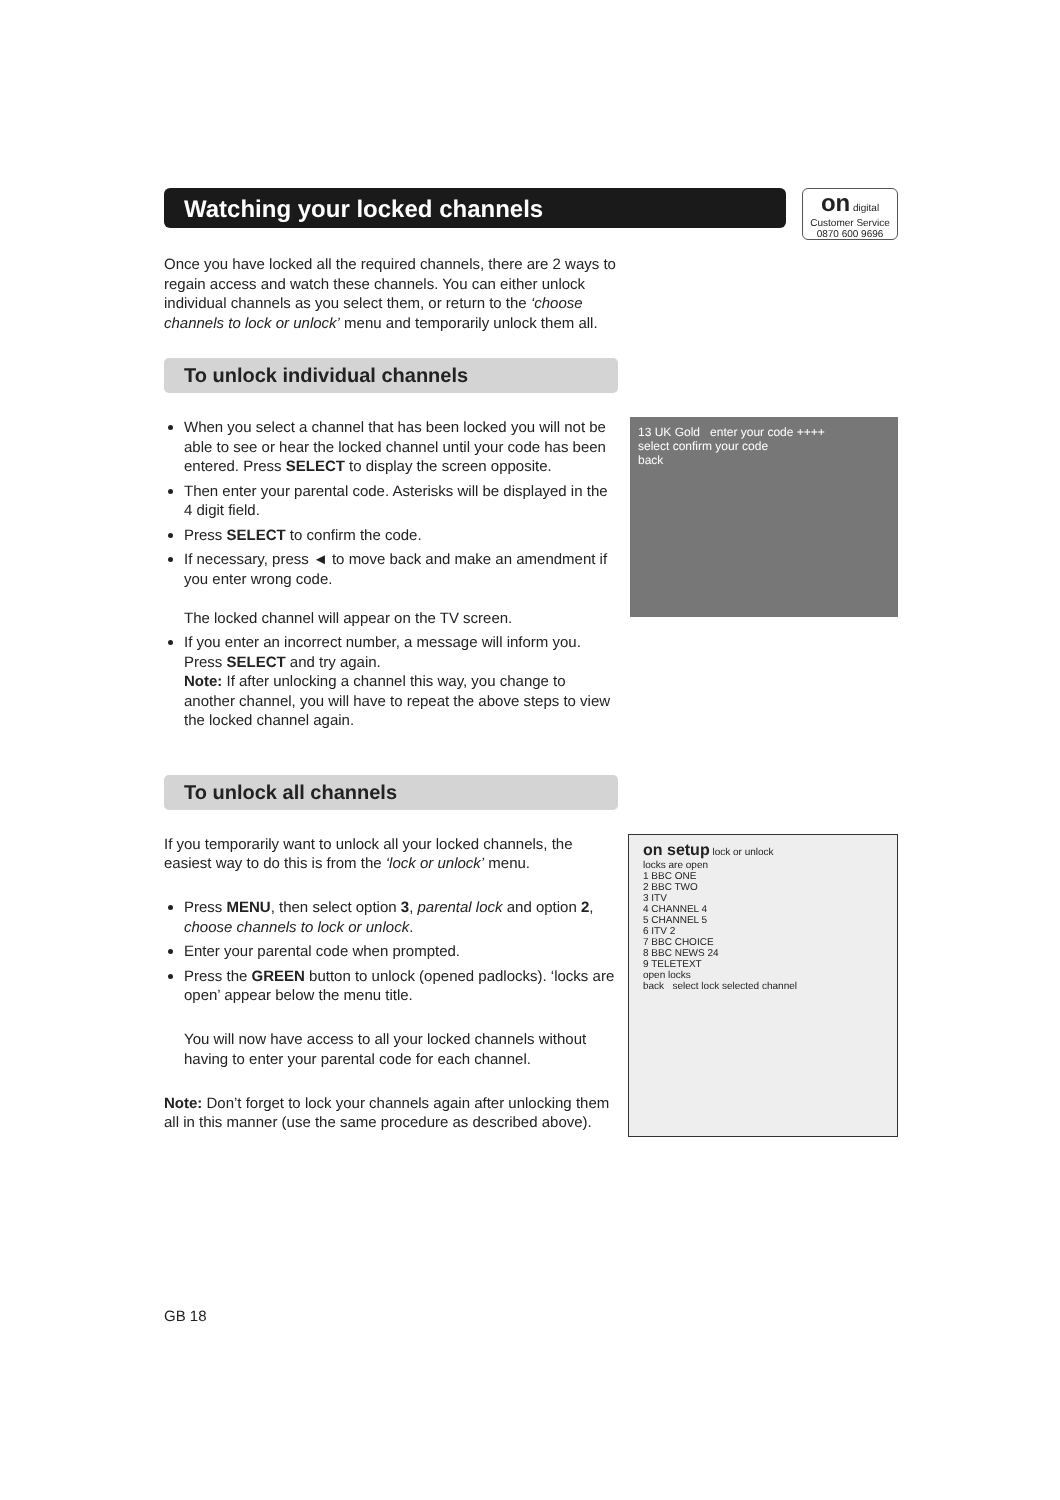Watching your locked channels
on digital
Customer Service
0870 600 9696
Once you have locked all the required channels, there are 2 ways to regain access and watch these channels. You can either unlock individual channels as you select them, or return to the ‘choose channels to lock or unlock’ menu and temporarily unlock them all.
To unlock individual channels
When you select a channel that has been locked you will not be able to see or hear the locked channel until your code has been entered. Press SELECT to display the screen opposite.
Then enter your parental code. Asterisks will be displayed in the 4 digit field.
Press SELECT to confirm the code.
If necessary, press ◄ to move back and make an amendment if you enter wrong code.
The locked channel will appear on the TV screen.
If you enter an incorrect number, a message will inform you. Press SELECT and try again.
Note: If after unlocking a channel this way, you change to another channel, you will have to repeat the above steps to view the locked channel again.
13 UK Gold enter your code ++++
select confirm your code
back
To unlock all channels
If you temporarily want to unlock all your locked channels, the easiest way to do this is from the ‘lock or unlock’ menu.
Press MENU, then select option 3, parental lock and option 2, choose channels to lock or unlock.
Enter your parental code when prompted.
Press the GREEN button to unlock (opened padlocks). ‘locks are open’ appear below the menu title.
You will now have access to all your locked channels without having to enter your parental code for each channel.
Note: Don’t forget to lock your channels again after unlocking them all in this manner (use the same procedure as described above).
on setup lock or unlock
locks are open
1 BBC ONE
2 BBC TWO
3 ITV
4 CHANNEL 4
5 CHANNEL 5
6 ITV 2
7 BBC CHOICE
8 BBC NEWS 24
9 TELETEXT
open locks
back select lock selected channel
GB 18